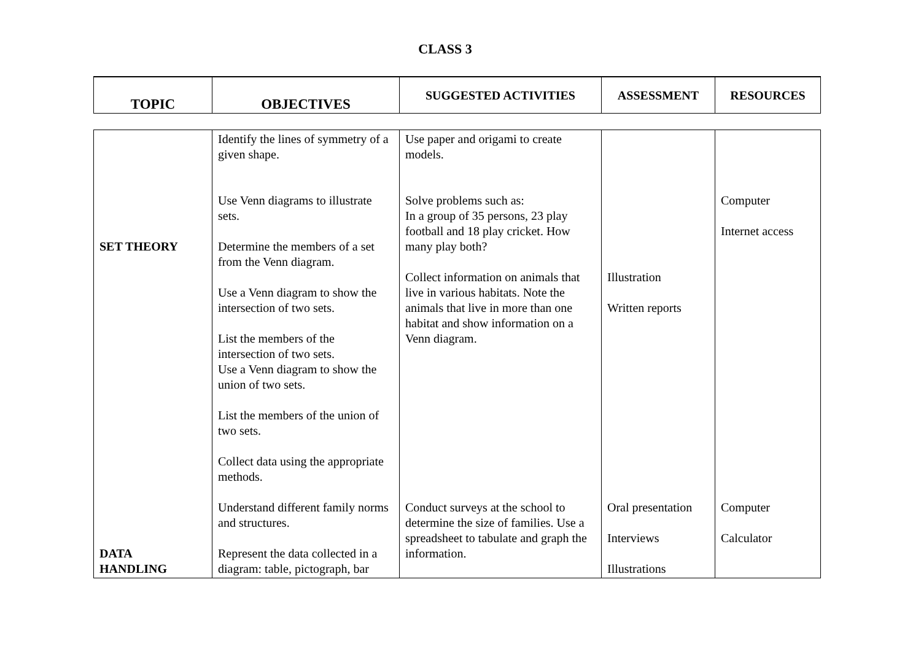CLASS 3
| TOPIC | OBJECTIVES | SUGGESTED ACTIVITIES | ASSESSMENT | RESOURCES |
| --- | --- | --- | --- | --- |
| SET THEORY DATA HANDLING | Identify the lines of symmetry of a given shape. Use Venn diagrams to illustrate sets. Determine the members of a set from the Venn diagram. Use a Venn diagram to show the intersection of two sets. List the members of the intersection of two sets. Use a Venn diagram to show the union of two sets. List the members of the union of two sets. Collect data using the appropriate methods. Understand different family norms and structures. Represent the data collected in a diagram: table, pictograph, bar | Use paper and origami to create models. Solve problems such as: In a group of 35 persons, 23 play football and 18 play cricket. How many play both? Collect information on animals that live in various habitats. Note the animals that live in more than one habitat and show information on a Venn diagram. Conduct surveys at the school to determine the size of families. Use a spreadsheet to tabulate and graph the information. | Illustration Written reports Oral presentation Interviews Illustrations | Computer Internet access Computer Calculator |